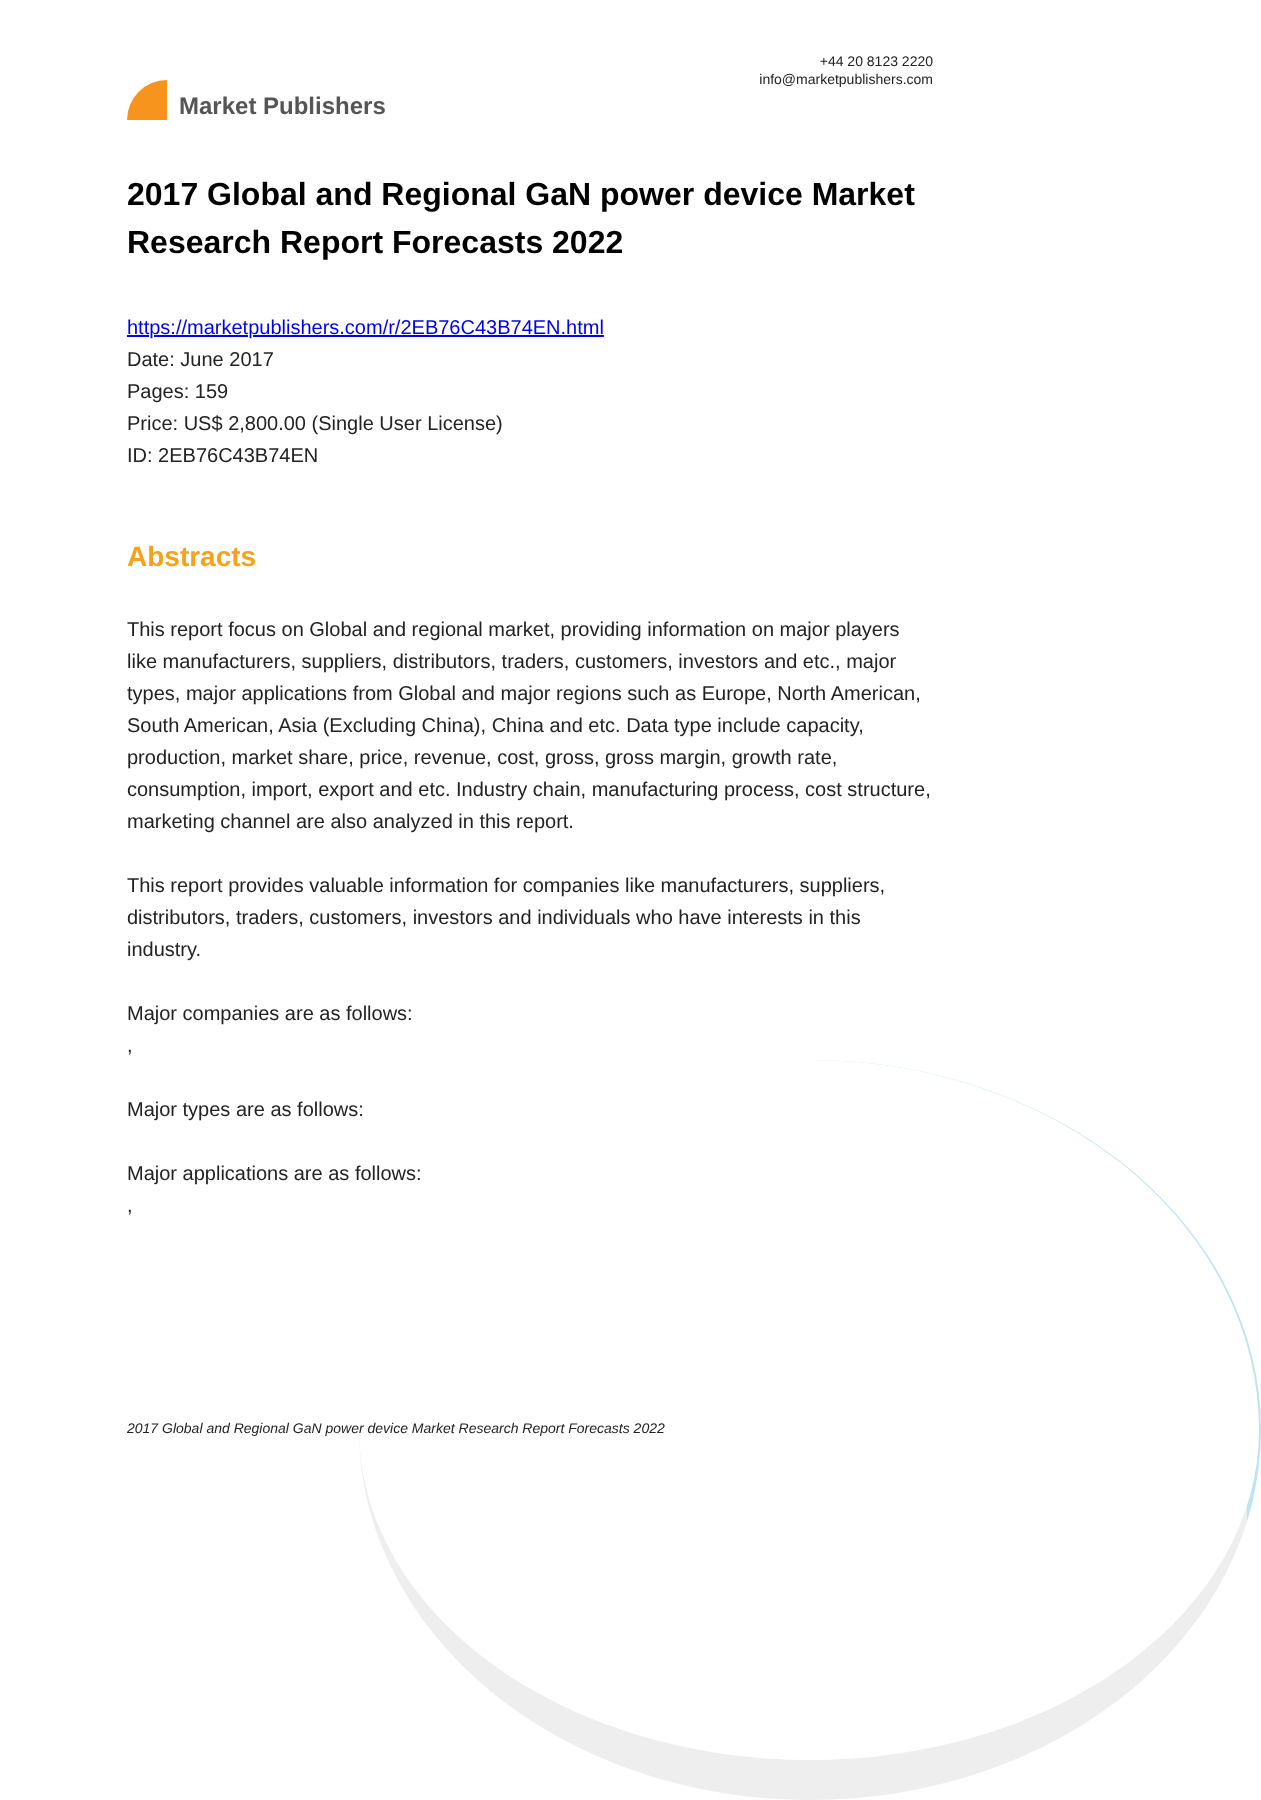Market Publishers
+44 20 8123 2220
info@marketpublishers.com
2017 Global and Regional GaN power device Market Research Report Forecasts 2022
https://marketpublishers.com/r/2EB76C43B74EN.html
Date: June 2017
Pages: 159
Price: US$ 2,800.00 (Single User License)
ID: 2EB76C43B74EN
Abstracts
This report focus on Global and regional market, providing information on major players like manufacturers, suppliers, distributors, traders, customers, investors and etc., major types, major applications from Global and major regions such as Europe, North American, South American, Asia (Excluding China), China and etc. Data type include capacity, production, market share, price, revenue, cost, gross, gross margin, growth rate, consumption, import, export and etc. Industry chain, manufacturing process, cost structure, marketing channel are also analyzed in this report.
This report provides valuable information for companies like manufacturers, suppliers, distributors, traders, customers, investors and individuals who have interests in this industry.
Major companies are as follows:
,
Major types are as follows:
Major applications are as follows:
,
2017 Global and Regional GaN power device Market Research Report Forecasts 2022